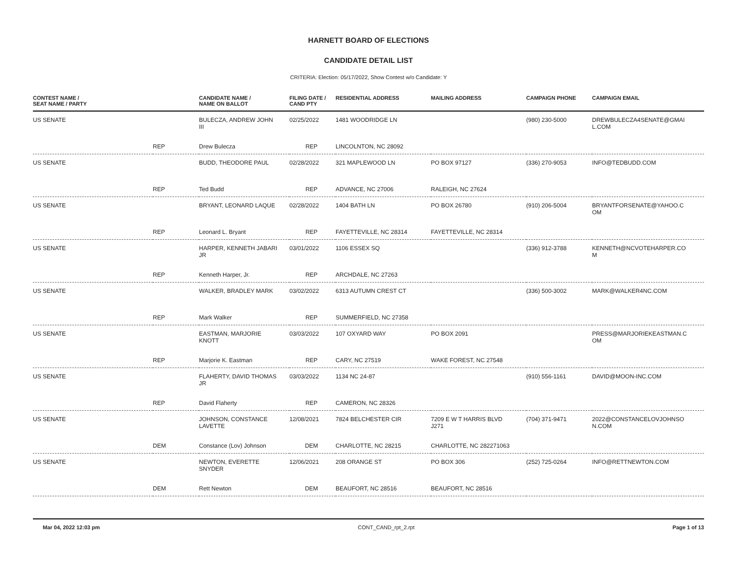HARNETT BOARD OF ELECTIONS
CANDIDATE DETAIL LIST
CRITERIA: Election: 05/17/2022, Show Contest w/o Candidate: Y
| CONTEST NAME / SEAT NAME / PARTY | | CANDIDATE NAME / NAME ON BALLOT | FILING DATE / CAND PTY | RESIDENTIAL ADDRESS | MAILING ADDRESS | CAMPAIGN PHONE | CAMPAIGN EMAIL |
| --- | --- | --- | --- | --- | --- | --- | --- |
| US SENATE | | BULECZA, ANDREW JOHN III | 02/25/2022 | 1481 WOODRIDGE LN | | (980) 230-5000 | DREWBULECZA4SENATE@GMAI L.COM |
| | REP | Drew Bulecza | REP | LINCOLNTON, NC 28092 | | | |
| US SENATE | | BUDD, THEODORE PAUL | 02/28/2022 | 321 MAPLEWOOD LN | PO BOX 97127 | (336) 270-9053 | INFO@TEDBUDD.COM |
| | REP | Ted Budd | REP | ADVANCE, NC 27006 | RALEIGH, NC 27624 | | |
| US SENATE | | BRYANT, LEONARD LAQUE | 02/28/2022 | 1404 BATH LN | PO BOX 26780 | (910) 206-5004 | BRYANTFORSENATE@YAHOO.C OM |
| | REP | Leonard L. Bryant | REP | FAYETTEVILLE, NC 28314 | FAYETTEVILLE, NC 28314 | | |
| US SENATE | | HARPER, KENNETH JABARI JR | 03/01/2022 | 1106 ESSEX SQ | | (336) 912-3788 | KENNETH@NCVOTEHARPER.CO M |
| | REP | Kenneth Harper, Jr. | REP | ARCHDALE, NC 27263 | | | |
| US SENATE | | WALKER, BRADLEY MARK | 03/02/2022 | 6313 AUTUMN CREST CT | | (336) 500-3002 | MARK@WALKER4NC.COM |
| | REP | Mark Walker | REP | SUMMERFIELD, NC 27358 | | | |
| US SENATE | | EASTMAN, MARJORIE KNOTT | 03/03/2022 | 107 OXYARD WAY | PO BOX 2091 | | PRESS@MARJORIEKEASTMAN.C OM |
| | REP | Marjorie K. Eastman | REP | CARY, NC 27519 | WAKE FOREST, NC 27548 | | |
| US SENATE | | FLAHERTY, DAVID THOMAS JR | 03/03/2022 | 1134 NC 24-87 | | (910) 556-1161 | DAVID@MOON-INC.COM |
| | REP | David Flaherty | REP | CAMERON, NC 28326 | | | |
| US SENATE | | JOHNSON, CONSTANCE LAVETTE | 12/08/2021 | 7824 BELCHESTER CIR | 7209 E W T HARRIS BLVD J271 | (704) 371-9471 | 2022@CONSTANCELOVJOHNSO N.COM |
| | DEM | Constance (Lov) Johnson | DEM | CHARLOTTE, NC 28215 | CHARLOTTE, NC 282271063 | | |
| US SENATE | | NEWTON, EVERETTE SNYDER | 12/06/2021 | 208 ORANGE ST | PO BOX 306 | (252) 725-0264 | INFO@RETTNEWTON.COM |
| | DEM | Rett Newton | DEM | BEAUFORT, NC 28516 | BEAUFORT, NC 28516 | | |
Mar 04, 2022 12:03 pm CONT_CAND_rpt_2.rpt Page 1 of 13